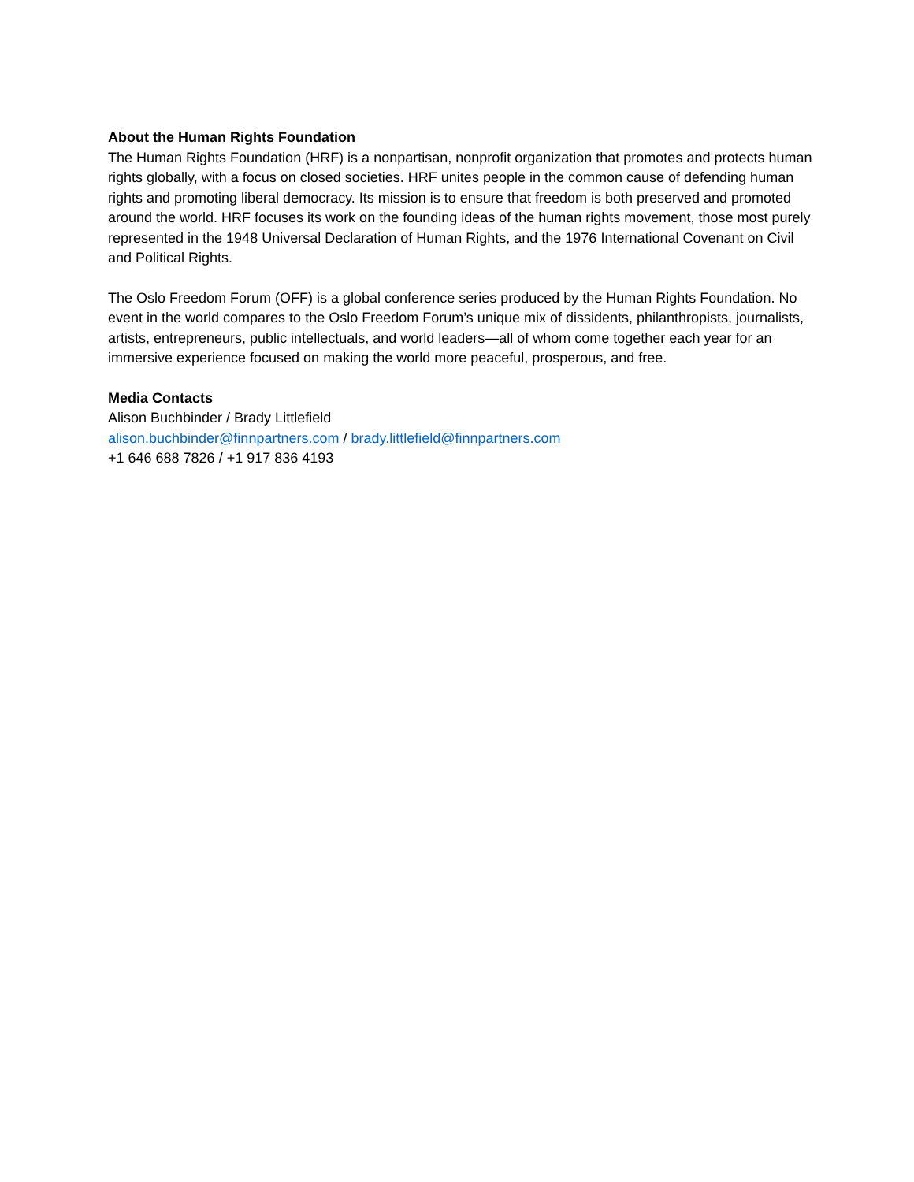About the Human Rights Foundation
The Human Rights Foundation (HRF) is a nonpartisan, nonprofit organization that promotes and protects human rights globally, with a focus on closed societies. HRF unites people in the common cause of defending human rights and promoting liberal democracy. Its mission is to ensure that freedom is both preserved and promoted around the world. HRF focuses its work on the founding ideas of the human rights movement, those most purely represented in the 1948 Universal Declaration of Human Rights, and the 1976 International Covenant on Civil and Political Rights.
The Oslo Freedom Forum (OFF) is a global conference series produced by the Human Rights Foundation. No event in the world compares to the Oslo Freedom Forum’s unique mix of dissidents, philanthropists, journalists, artists, entrepreneurs, public intellectuals, and world leaders—all of whom come together each year for an immersive experience focused on making the world more peaceful, prosperous, and free.
Media Contacts
Alison Buchbinder / Brady Littlefield
alison.buchbinder@finnpartners.com / brady.littlefield@finnpartners.com
+1 646 688 7826 / +1 917 836 4193